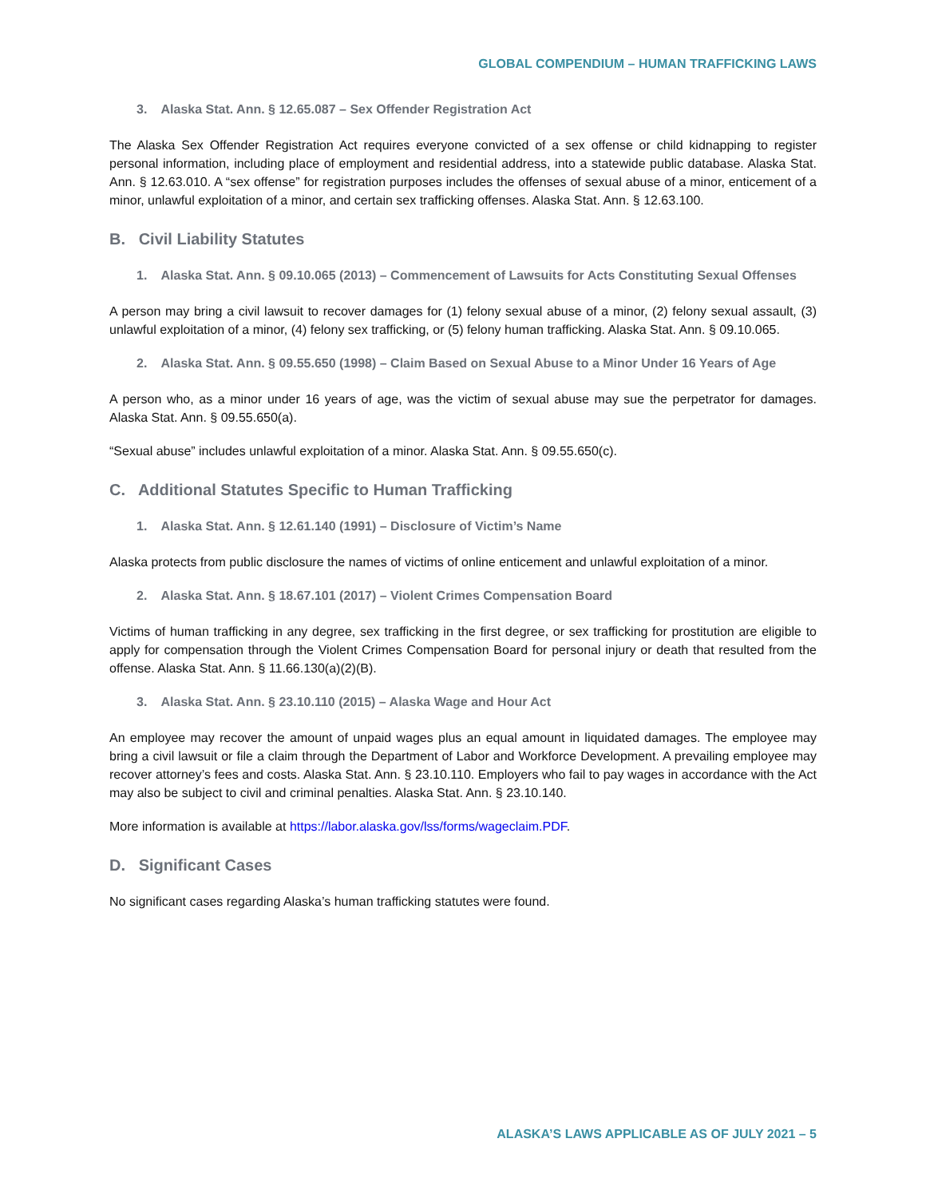GLOBAL COMPENDIUM – HUMAN TRAFFICKING LAWS
3. Alaska Stat. Ann. § 12.65.087 – Sex Offender Registration Act
The Alaska Sex Offender Registration Act requires everyone convicted of a sex offense or child kidnapping to register personal information, including place of employment and residential address, into a statewide public database. Alaska Stat. Ann. § 12.63.010. A “sex offense” for registration purposes includes the offenses of sexual abuse of a minor, enticement of a minor, unlawful exploitation of a minor, and certain sex trafficking offenses. Alaska Stat. Ann. § 12.63.100.
B. Civil Liability Statutes
1. Alaska Stat. Ann. § 09.10.065 (2013) – Commencement of Lawsuits for Acts Constituting Sexual Offenses
A person may bring a civil lawsuit to recover damages for (1) felony sexual abuse of a minor, (2) felony sexual assault, (3) unlawful exploitation of a minor, (4) felony sex trafficking, or (5) felony human trafficking. Alaska Stat. Ann. § 09.10.065.
2. Alaska Stat. Ann. § 09.55.650 (1998) – Claim Based on Sexual Abuse to a Minor Under 16 Years of Age
A person who, as a minor under 16 years of age, was the victim of sexual abuse may sue the perpetrator for damages. Alaska Stat. Ann. § 09.55.650(a).
“Sexual abuse” includes unlawful exploitation of a minor. Alaska Stat. Ann. § 09.55.650(c).
C. Additional Statutes Specific to Human Trafficking
1. Alaska Stat. Ann. § 12.61.140 (1991) – Disclosure of Victim’s Name
Alaska protects from public disclosure the names of victims of online enticement and unlawful exploitation of a minor.
2. Alaska Stat. Ann. § 18.67.101 (2017) – Violent Crimes Compensation Board
Victims of human trafficking in any degree, sex trafficking in the first degree, or sex trafficking for prostitution are eligible to apply for compensation through the Violent Crimes Compensation Board for personal injury or death that resulted from the offense. Alaska Stat. Ann. § 11.66.130(a)(2)(B).
3. Alaska Stat. Ann. § 23.10.110 (2015) – Alaska Wage and Hour Act
An employee may recover the amount of unpaid wages plus an equal amount in liquidated damages. The employee may bring a civil lawsuit or file a claim through the Department of Labor and Workforce Development. A prevailing employee may recover attorney’s fees and costs. Alaska Stat. Ann. § 23.10.110. Employers who fail to pay wages in accordance with the Act may also be subject to civil and criminal penalties. Alaska Stat. Ann. § 23.10.140.
More information is available at https://labor.alaska.gov/lss/forms/wageclaim.PDF.
D. Significant Cases
No significant cases regarding Alaska’s human trafficking statutes were found.
ALASKA’S LAWS APPLICABLE AS OF JULY 2021 – 5